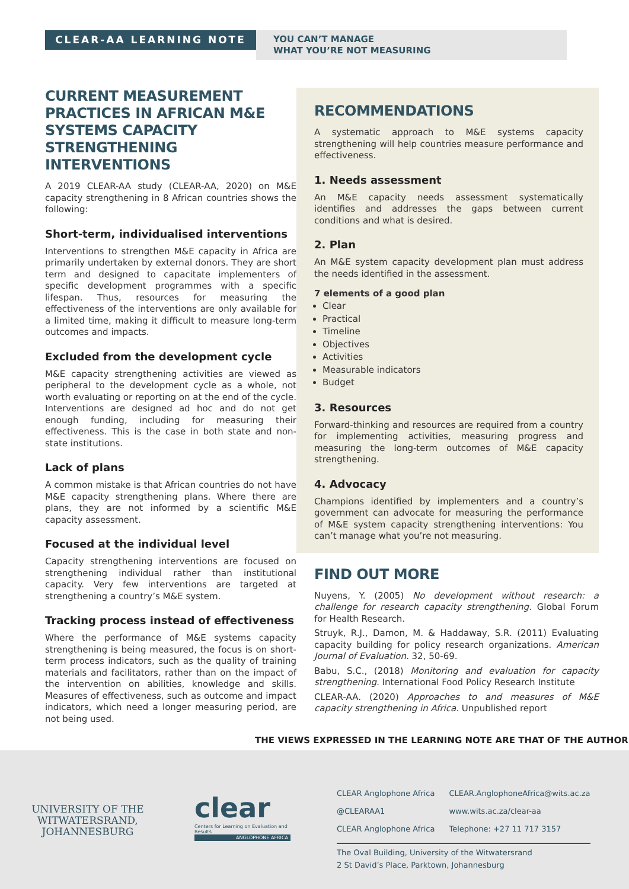CLEAR-AA LEARNING NOTE
YOU CAN’T MANAGE
WHAT YOU’RE NOT MEASURING
CURRENT MEASUREMENT PRACTICES IN AFRICAN M&E SYSTEMS CAPACITY STRENGTHENING INTERVENTIONS
A 2019 CLEAR-AA study (CLEAR-AA, 2020) on M&E capacity strengthening in 8 African countries shows the following:
Short-term, individualised interventions
Interventions to strengthen M&E capacity in Africa are primarily undertaken by external donors. They are short term and designed to capacitate implementers of specific development programmes with a specific lifespan. Thus, resources for measuring the effectiveness of the interventions are only available for a limited time, making it difficult to measure long-term outcomes and impacts.
Excluded from the development cycle
M&E capacity strengthening activities are viewed as peripheral to the development cycle as a whole, not worth evaluating or reporting on at the end of the cycle. Interventions are designed ad hoc and do not get enough funding, including for measuring their effectiveness. This is the case in both state and non-state institutions.
Lack of plans
A common mistake is that African countries do not have M&E capacity strengthening plans. Where there are plans, they are not informed by a scientific M&E capacity assessment.
Focused at the individual level
Capacity strengthening interventions are focused on strengthening individual rather than institutional capacity. Very few interventions are targeted at strengthening a country’s M&E system.
Tracking process instead of effectiveness
Where the performance of M&E systems capacity strengthening is being measured, the focus is on short-term process indicators, such as the quality of training materials and facilitators, rather than on the impact of the intervention on abilities, knowledge and skills. Measures of effectiveness, such as outcome and impact indicators, which need a longer measuring period, are not being used.
RECOMMENDATIONS
A systematic approach to M&E systems capacity strengthening will help countries measure performance and effectiveness.
1. Needs assessment
An M&E capacity needs assessment systematically identifies and addresses the gaps between current conditions and what is desired.
2. Plan
An M&E system capacity development plan must address the needs identified in the assessment.
7 elements of a good plan
Clear
Practical
Timeline
Objectives
Activities
Measurable indicators
Budget
3. Resources
Forward-thinking and resources are required from a country for implementing activities, measuring progress and measuring the long-term outcomes of M&E capacity strengthening.
4. Advocacy
Champions identified by implementers and a country’s government can advocate for measuring the performance of M&E system capacity strengthening interventions: You can’t manage what you’re not measuring.
FIND OUT MORE
Nuyens, Y. (2005) No development without research: a challenge for research capacity strengthening. Global Forum for Health Research.
Struyk, R.J., Damon, M. & Haddaway, S.R. (2011) Evaluating capacity building for policy research organizations. American Journal of Evaluation. 32, 50-69.
Babu, S.C., (2018) Monitoring and evaluation for capacity strengthening. International Food Policy Research Institute
CLEAR-AA. (2020) Approaches to and measures of M&E capacity strengthening in Africa. Unpublished report
THE VIEWS EXPRESSED IN THE LEARNING NOTE ARE THAT OF THE AUTHOR
UNIVERSITY OF THE
WITWATERSRAND,
JOHANNESBURG
clear
Centers for Learning on Evaluation and Results
ANGLOPHONE AFRICA
CLEAR Anglophone Africa
@CLEARAA1
CLEAR Anglophone Africa
CLEAR.AnglophoneAfrica@wits.ac.za
www.wits.ac.za/clear-aa
Telephone: +27 11 717 3157
The Oval Building, University of the Witwatersrand
2 St David’s Place, Parktown, Johannesburg